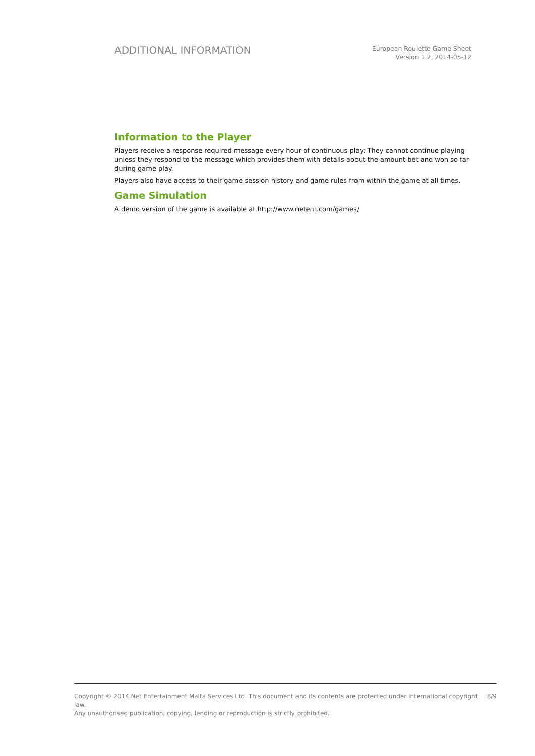ADDITIONAL INFORMATION
European Roulette Game Sheet
Version 1.2, 2014-05-12
Information to the Player
Players receive a response required message every hour of continuous play: They cannot continue playing unless they respond to the message which provides them with details about the amount bet and won so far during game play.
Players also have access to their game session history and game rules from within the game at all times.
Game Simulation
A demo version of the game is available at http://www.netent.com/games/
Copyright © 2014 Net Entertainment Malta Services Ltd. This document and its contents are protected under International copyright law.
Any unauthorised publication, copying, lending or reproduction is strictly prohibited.
8/9